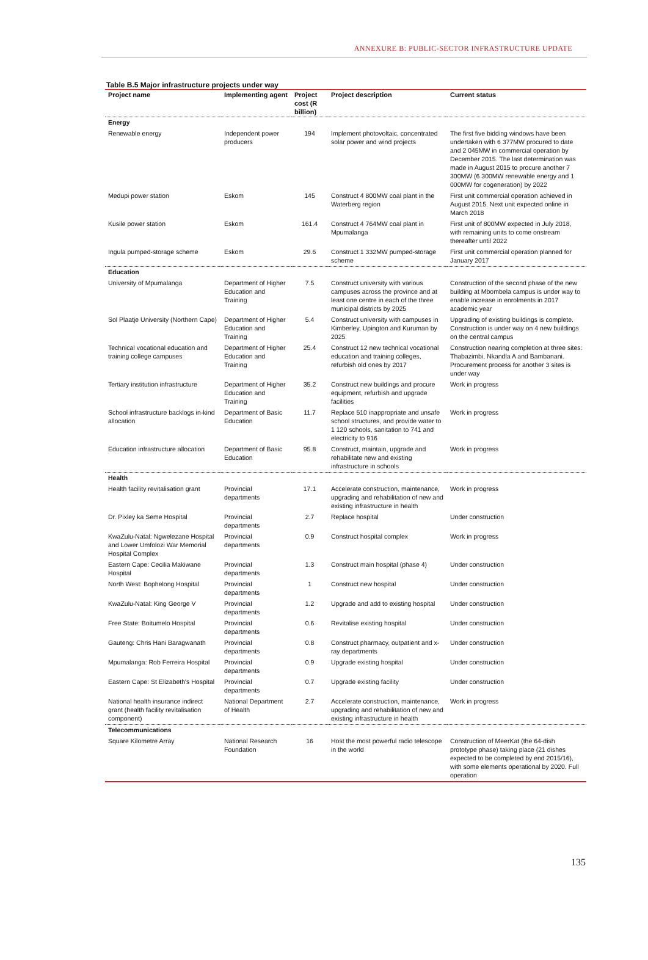ANNEXURE B: PUBLIC-SECTOR INFRASTRUCTURE UPDATE
Table B.5 Major infrastructure projects under way
| Project name | Implementing agent | Project cost (R billion) | Project description | Current status |
| --- | --- | --- | --- | --- |
| Energy | | | | |
| Renewable energy | Independent power producers | 194 | Implement photovoltaic, concentrated solar power and wind projects | The first five bidding windows have been undertaken with 6 377MW procured to date and 2 045MW in commercial operation by December 2015. The last determination was made in August 2015 to procure another 7 300MW (6 300MW renewable energy and 1 000MW for cogeneration) by 2022 |
| Medupi power station | Eskom | 145 | Construct 4 800MW coal plant in the Waterberg region | First unit commercial operation achieved in August 2015. Next unit expected online in March 2018 |
| Kusile power station | Eskom | 161.4 | Construct 4 764MW coal plant in Mpumalanga | First unit of 800MW expected in July 2018, with remaining units to come onstream thereafter until 2022 |
| Ingula pumped-storage scheme | Eskom | 29.6 | Construct 1 332MW pumped-storage scheme | First unit commercial operation planned for January 2017 |
| Education | | | | |
| University of Mpumalanga | Department of Higher Education and Training | 7.5 | Construct university with various campuses across the province and at least one centre in each of the three municipal districts by 2025 | Construction of the second phase of the new building at Mbombela campus is under way to enable increase in enrolments in 2017 academic year |
| Sol Plaatje University (Northern Cape) | Department of Higher Education and Training | 5.4 | Construct university with campuses in Kimberley, Upington and Kuruman by 2025 | Upgrading of existing buildings is complete. Construction is under way on 4 new buildings on the central campus |
| Technical vocational education and training college campuses | Department of Higher Education and Training | 25.4 | Construct 12 new technical vocational education and training colleges, refurbish old ones by 2017 | Construction nearing completion at three sites: Thabazimbi, Nkandla A and Bambanani. Procurement process for another 3 sites is under way |
| Tertiary institution infrastructure | Department of Higher Education and Training | 35.2 | Construct new buildings and procure equipment, refurbish and upgrade facilities | Work in progress |
| School infrastructure backlogs in-kind allocation | Department of Basic Education | 11.7 | Replace 510 inappropriate and unsafe school structures, and provide water to 1 120 schools, sanitation to 741 and electricity to 916 | Work in progress |
| Education infrastructure allocation | Department of Basic Education | 95.8 | Construct, maintain, upgrade and rehabilitate new and existing infrastructure in schools | Work in progress |
| Health | | | | |
| Health facility revitalisation grant | Provincial departments | 17.1 | Accelerate construction, maintenance, upgrading and rehabilitation of new and existing infrastructure in health | Work in progress |
| Dr. Pixley ka Seme Hospital | Provincial departments | 2.7 | Replace hospital | Under construction |
| KwaZulu-Natal: Ngwelezane Hospital and Lower Umfolozi War Memorial Hospital Complex | Provincial departments | 0.9 | Construct hospital complex | Work in progress |
| Eastern Cape: Cecilia Makiwane Hospital | Provincial departments | 1.3 | Construct main hospital (phase 4) | Under construction |
| North West: Bophelong Hospital | Provincial departments | 1 | Construct new hospital | Under construction |
| KwaZulu-Natal: King George V | Provincial departments | 1.2 | Upgrade and add to existing hospital | Under construction |
| Free State: Boitumelo Hospital | Provincial departments | 0.6 | Revitalise existing hospital | Under construction |
| Gauteng: Chris Hani Baragwanath | Provincial departments | 0.8 | Construct pharmacy, outpatient and x-ray departments | Under construction |
| Mpumalanga: Rob Ferreira Hospital | Provincial departments | 0.9 | Upgrade existing hospital | Under construction |
| Eastern Cape: St Elizabeth's Hospital | Provincial departments | 0.7 | Upgrade existing facility | Under construction |
| National health insurance indirect grant (health facility revitalisation component) | National Department of Health | 2.7 | Accelerate construction, maintenance, upgrading and rehabilitation of new and existing infrastructure in health | Work in progress |
| Telecommunications | | | | |
| Square Kilometre Array | National Research Foundation | 16 | Host the most powerful radio telescope in the world | Construction of MeerKat (the 64-dish prototype phase) taking place (21 dishes expected to be completed by end 2015/16), with some elements operational by 2020. Full operation |
135